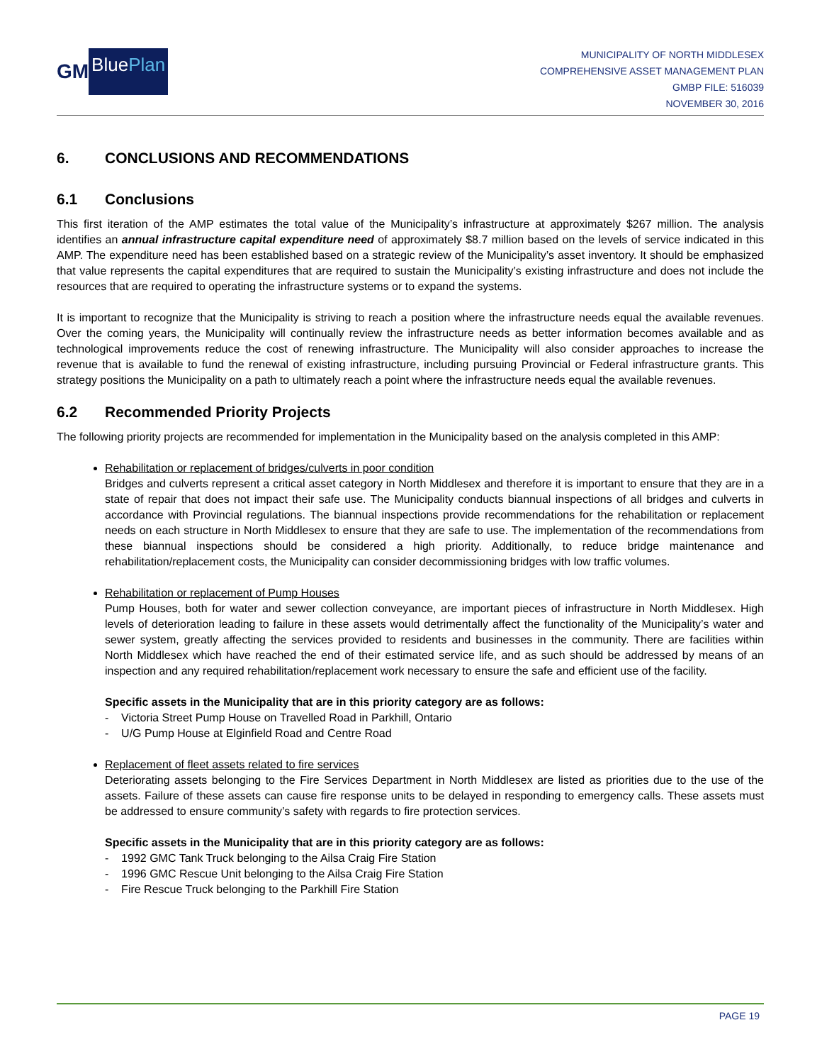GM
BluePlan
MUNICIPALITY OF NORTH MIDDLESEX
COMPREHENSIVE ASSET MANAGEMENT PLAN
GMBP FILE: 516039
NOVEMBER 30, 2016
6. CONCLUSIONS AND RECOMMENDATIONS
6.1 Conclusions
This first iteration of the AMP estimates the total value of the Municipality’s infrastructure at approximately $267 million. The analysis identifies an annual infrastructure capital expenditure need of approximately $8.7 million based on the levels of service indicated in this AMP. The expenditure need has been established based on a strategic review of the Municipality’s asset inventory. It should be emphasized that value represents the capital expenditures that are required to sustain the Municipality’s existing infrastructure and does not include the resources that are required to operating the infrastructure systems or to expand the systems.
It is important to recognize that the Municipality is striving to reach a position where the infrastructure needs equal the available revenues. Over the coming years, the Municipality will continually review the infrastructure needs as better information becomes available and as technological improvements reduce the cost of renewing infrastructure. The Municipality will also consider approaches to increase the revenue that is available to fund the renewal of existing infrastructure, including pursuing Provincial or Federal infrastructure grants. This strategy positions the Municipality on a path to ultimately reach a point where the infrastructure needs equal the available revenues.
6.2 Recommended Priority Projects
The following priority projects are recommended for implementation in the Municipality based on the analysis completed in this AMP:
Rehabilitation or replacement of bridges/culverts in poor condition
Bridges and culverts represent a critical asset category in North Middlesex and therefore it is important to ensure that they are in a state of repair that does not impact their safe use. The Municipality conducts biannual inspections of all bridges and culverts in accordance with Provincial regulations. The biannual inspections provide recommendations for the rehabilitation or replacement needs on each structure in North Middlesex to ensure that they are safe to use. The implementation of the recommendations from these biannual inspections should be considered a high priority. Additionally, to reduce bridge maintenance and rehabilitation/replacement costs, the Municipality can consider decommissioning bridges with low traffic volumes.
Rehabilitation or replacement of Pump Houses
Pump Houses, both for water and sewer collection conveyance, are important pieces of infrastructure in North Middlesex. High levels of deterioration leading to failure in these assets would detrimentally affect the functionality of the Municipality’s water and sewer system, greatly affecting the services provided to residents and businesses in the community. There are facilities within North Middlesex which have reached the end of their estimated service life, and as such should be addressed by means of an inspection and any required rehabilitation/replacement work necessary to ensure the safe and efficient use of the facility.
Specific assets in the Municipality that are in this priority category are as follows:
- Victoria Street Pump House on Travelled Road in Parkhill, Ontario
- U/G Pump House at Elginfield Road and Centre Road
Replacement of fleet assets related to fire services
Deteriorating assets belonging to the Fire Services Department in North Middlesex are listed as priorities due to the use of the assets. Failure of these assets can cause fire response units to be delayed in responding to emergency calls. These assets must be addressed to ensure community’s safety with regards to fire protection services.
Specific assets in the Municipality that are in this priority category are as follows:
- 1992 GMC Tank Truck belonging to the Ailsa Craig Fire Station
- 1996 GMC Rescue Unit belonging to the Ailsa Craig Fire Station
- Fire Rescue Truck belonging to the Parkhill Fire Station
PAGE 19